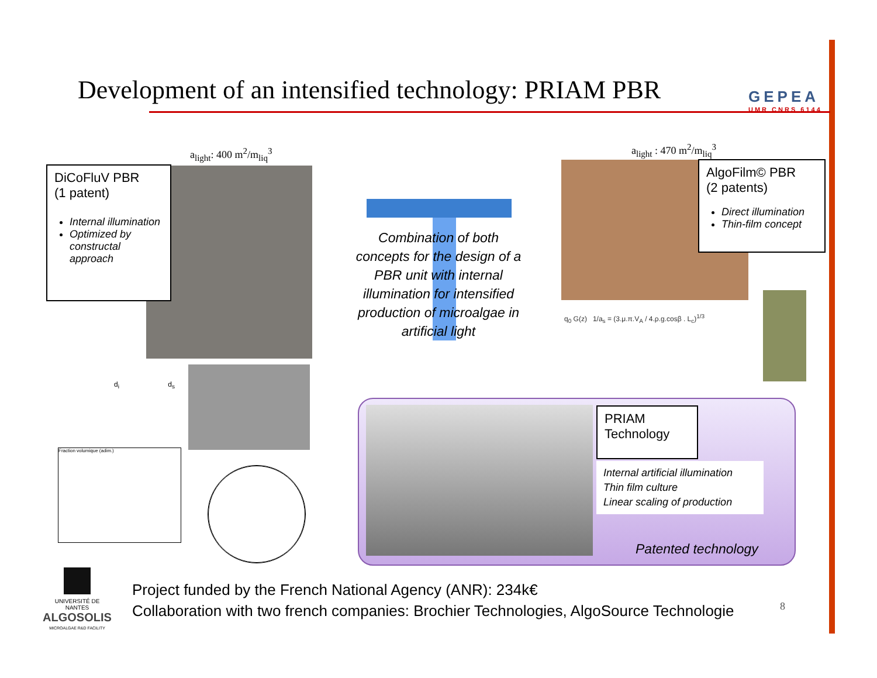Development of an intensified technology: PRIAM PBR
GEPEA
UMR CNRS 6144
a<sub>light</sub>: 400 m<sup>2</sup>/m<sub>liq</sub><sup>3</sup>
DiCoFluV PBR
(1 patent)
Internal illumination
Optimized by constructal approach
d<sub>i</sub> d<sub>s</sub>
Fraction volumique (adim.)
Combination of both concepts for the design of a PBR unit with internal illumination for intensified production of microalgae in artificial light
a<sub>light</sub> : 470 m<sup>2</sup>/m<sub>liq</sub><sup>3</sup>
AlgoFilm© PBR
(2 patents)
Direct illumination
Thin-film concept
q<sub>0</sub> G(z) 1/a<sub>s</sub> = (3.μ.π.V<sub>A</sub> / 4.ρ.g.cosβ . L<sub>c</sub>)<sup>1/3</sup>
PRIAM
Technology
Internal artificial illumination
Thin film culture
Linear scaling of production
Patented technology
UNIVERSITÉ DE NANTES
ALGOSOLIS
MICROALGAE R&D FACILITY
Project funded by the French National Agency (ANR): 234k€
Collaboration with two french companies: Brochier Technologies, AlgoSource Technologie
8